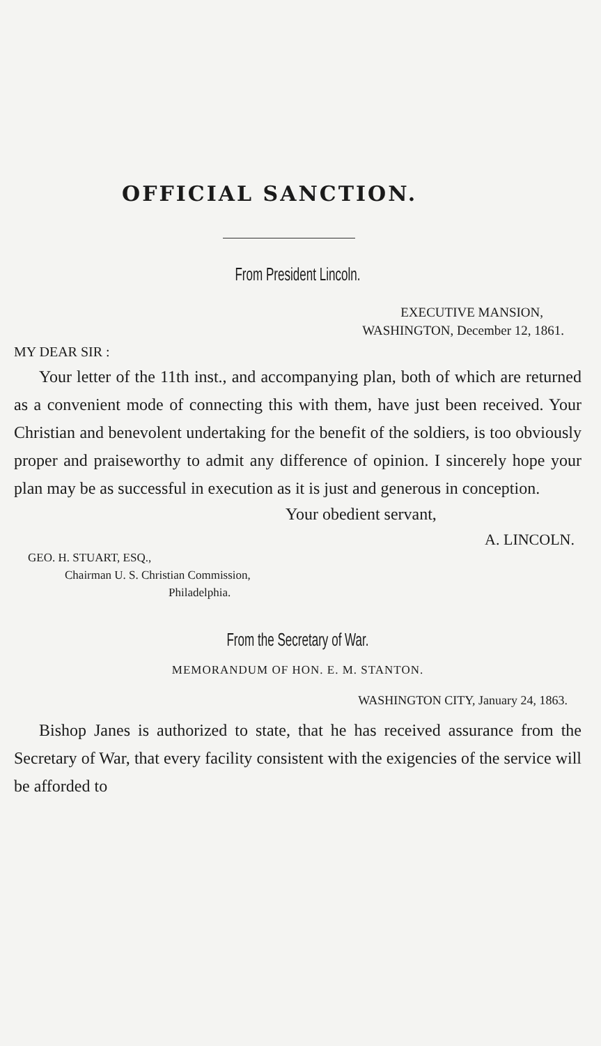OFFICIAL SANCTION.
From President Lincoln.
EXECUTIVE MANSION,
WASHINGTON, December 12, 1861.
MY DEAR SIR :
Your letter of the 11th inst., and accompanying plan, both of which are returned as a convenient mode of connecting this with them, have just been received. Your Christian and benevolent undertaking for the benefit of the soldiers, is too obviously proper and praiseworthy to admit any difference of opinion. I sincerely hope your plan may be as successful in execution as it is just and generous in conception.
Your obedient servant,
A. LINCOLN.
GEO. H. STUART, ESQ.,
Chairman U. S. Christian Commission,
Philadelphia.
From the Secretary of War.
MEMORANDUM OF HON. E. M. STANTON.
WASHINGTON CITY, January 24, 1863.
Bishop Janes is authorized to state, that he has received assurance from the Secretary of War, that every facility consistent with the exigencies of the service will be afforded to